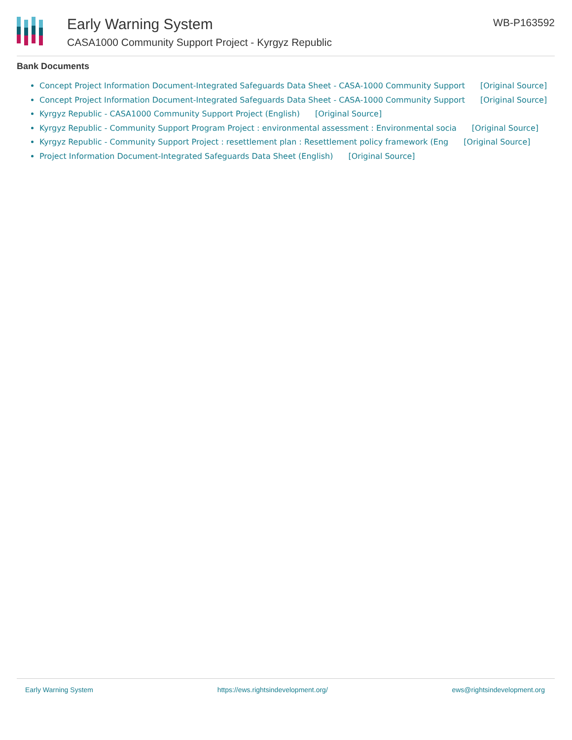Early Warning System
CASA1000 Community Support Project - Kyrgyz Republic
WB-P163592
Bank Documents
Concept Project Information Document-Integrated Safeguards Data Sheet - CASA-1000 Community Support [Original Source]
Concept Project Information Document-Integrated Safeguards Data Sheet - CASA-1000 Community Support [Original Source]
Kyrgyz Republic - CASA1000 Community Support Project (English) [Original Source]
Kyrgyz Republic - Community Support Program Project : environmental assessment : Environmental socia [Original Source]
Kyrgyz Republic - Community Support Project : resettlement plan : Resettlement policy framework (Eng [Original Source]
Project Information Document-Integrated Safeguards Data Sheet (English) [Original Source]
Early Warning System https://ews.rightsindevelopment.org/ ews@rightsindevelopment.org